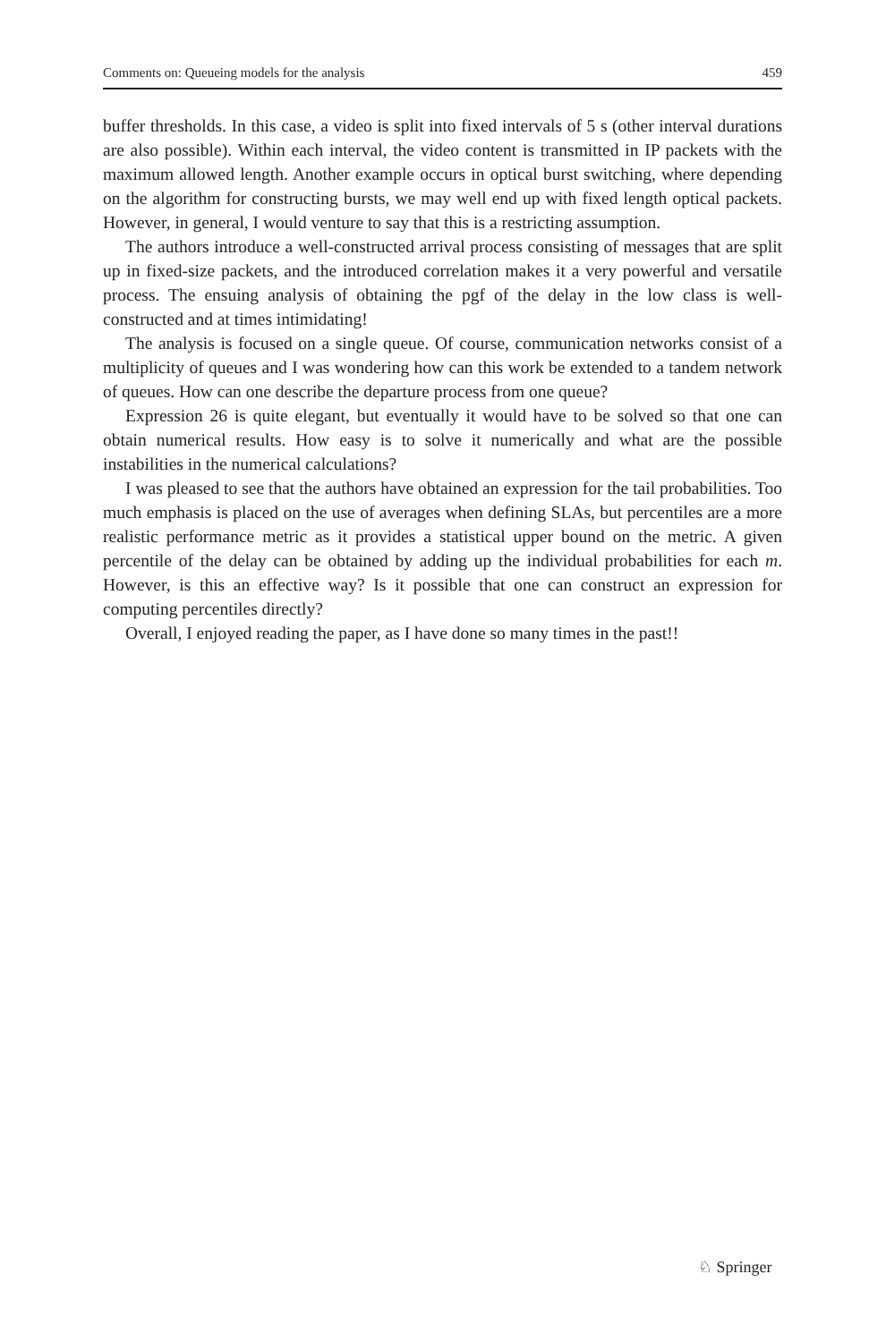Comments on: Queueing models for the analysis 459
buffer thresholds. In this case, a video is split into fixed intervals of 5 s (other interval durations are also possible). Within each interval, the video content is transmitted in IP packets with the maximum allowed length. Another example occurs in optical burst switching, where depending on the algorithm for constructing bursts, we may well end up with fixed length optical packets. However, in general, I would venture to say that this is a restricting assumption.
The authors introduce a well-constructed arrival process consisting of messages that are split up in fixed-size packets, and the introduced correlation makes it a very powerful and versatile process. The ensuing analysis of obtaining the pgf of the delay in the low class is well-constructed and at times intimidating!
The analysis is focused on a single queue. Of course, communication networks consist of a multiplicity of queues and I was wondering how can this work be extended to a tandem network of queues. How can one describe the departure process from one queue?
Expression 26 is quite elegant, but eventually it would have to be solved so that one can obtain numerical results. How easy is to solve it numerically and what are the possible instabilities in the numerical calculations?
I was pleased to see that the authors have obtained an expression for the tail probabilities. Too much emphasis is placed on the use of averages when defining SLAs, but percentiles are a more realistic performance metric as it provides a statistical upper bound on the metric. A given percentile of the delay can be obtained by adding up the individual probabilities for each m. However, is this an effective way? Is it possible that one can construct an expression for computing percentiles directly?
Overall, I enjoyed reading the paper, as I have done so many times in the past!!
♘ Springer